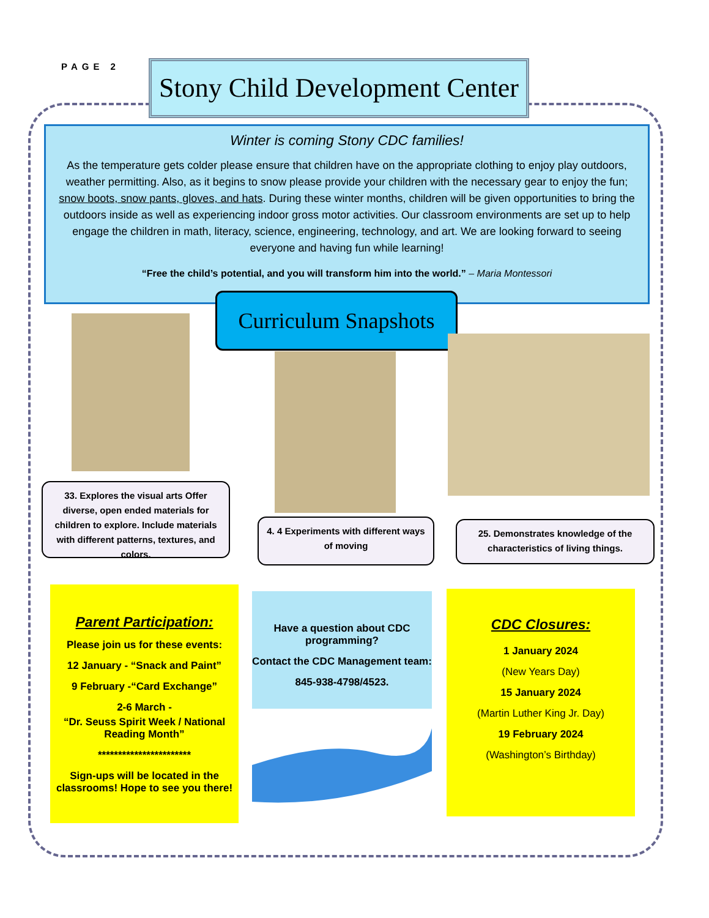PAGE 2
Stony Child Development Center
Winter is coming Stony CDC families!
As the temperature gets colder please ensure that children have on the appropriate clothing to enjoy play outdoors, weather permitting. Also, as it begins to snow please provide your children with the necessary gear to enjoy the fun; snow boots, snow pants, gloves, and hats. During these winter months, children will be given opportunities to bring the outdoors inside as well as experiencing indoor gross motor activities. Our classroom environments are set up to help engage the children in math, literacy, science, engineering, technology, and art. We are looking forward to seeing everyone and having fun while learning!
“Free the child’s potential, and you will transform him into the world.” – Maria Montessori
Curriculum Snapshots
33. Explores the visual arts Offer diverse, open ended materials for children to explore. Include materials with different patterns, textures, and colors.
4. 4 Experiments with different ways of moving
25. Demonstrates knowledge of the characteristics of living things.
Parent Participation:
Please join us for these events:
12 January - “Snack and Paint”
9 February -“Card Exchange”
2-6 March -
“Dr. Seuss Spirit Week / National Reading Month”
***********************
Sign-ups will be located in the classrooms! Hope to see you there!
Have a question about CDC programming?
Contact the CDC Management team:
845-938-4798/4523.
CDC Closures:
1 January 2024
(New Years Day)
15 January 2024
(Martin Luther King Jr. Day)
19 February 2024
(Washington’s Birthday)